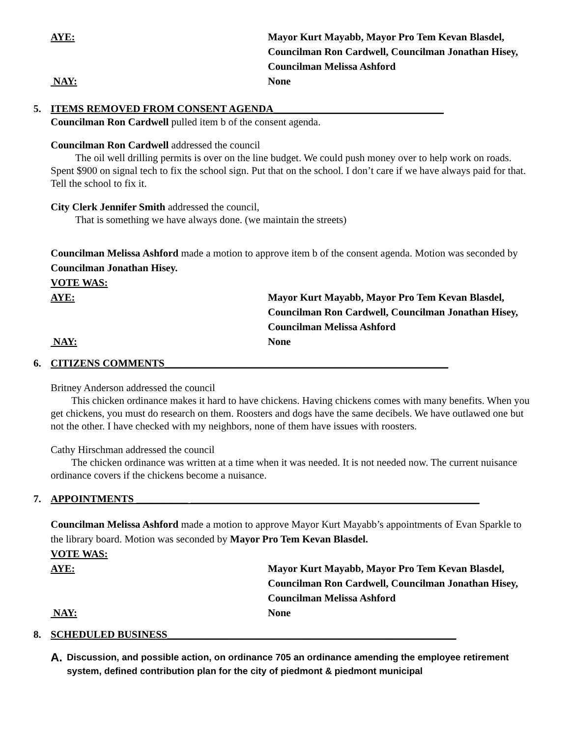AYE: Mayor Kurt Mayabb, Mayor Pro Tem Kevan Blasdel, Councilman Ron Cardwell, Councilman Jonathan Hisey, Councilman Melissa Ashford
NAY: None
5. ITEMS REMOVED FROM CONSENT AGENDA_________________________________
Councilman Ron Cardwell pulled item b of the consent agenda.
Councilman Ron Cardwell addressed the council
The oil well drilling permits is over on the line budget. We could push money over to help work on roads. Spent $900 on signal tech to fix the school sign. Put that on the school. I don’t care if we have always paid for that. Tell the school to fix it.
City Clerk Jennifer Smith addressed the council,
That is something we have always done. (we maintain the streets)
Councilman Melissa Ashford made a motion to approve item b of the consent agenda. Motion was seconded by Councilman Jonathan Hisey.
VOTE WAS:
AYE: Mayor Kurt Mayabb, Mayor Pro Tem Kevan Blasdel, Councilman Ron Cardwell, Councilman Jonathan Hisey, Councilman Melissa Ashford
NAY: None
6. CITIZENS COMMENTS_______________________________________________________
Britney Anderson addressed the council
This chicken ordinance makes it hard to have chickens. Having chickens comes with many benefits. When you get chickens, you must do research on them. Roosters and dogs have the same decibels. We have outlawed one but not the other. I have checked with my neighbors, none of them have issues with roosters.
Cathy Hirschman addressed the council
The chicken ordinance was written at a time when it was needed. It is not needed now. The current nuisance ordinance covers if the chickens become a nuisance.
7. APPOINTMENTS __________ ________________________________________________________
Councilman Melissa Ashford made a motion to approve Mayor Kurt Mayabb’s appointments of Evan Sparkle to the library board. Motion was seconded by Mayor Pro Tem Kevan Blasdel.
VOTE WAS:
AYE: Mayor Kurt Mayabb, Mayor Pro Tem Kevan Blasdel, Councilman Ron Cardwell, Councilman Jonathan Hisey, Councilman Melissa Ashford
NAY: None
8. SCHEDULED BUSINESS________________________________________________________
A.
Discussion, and possible action, on ordinance 705 an ordinance amending the employee retirement system, defined contribution plan for the city of piedmont & piedmont municipal